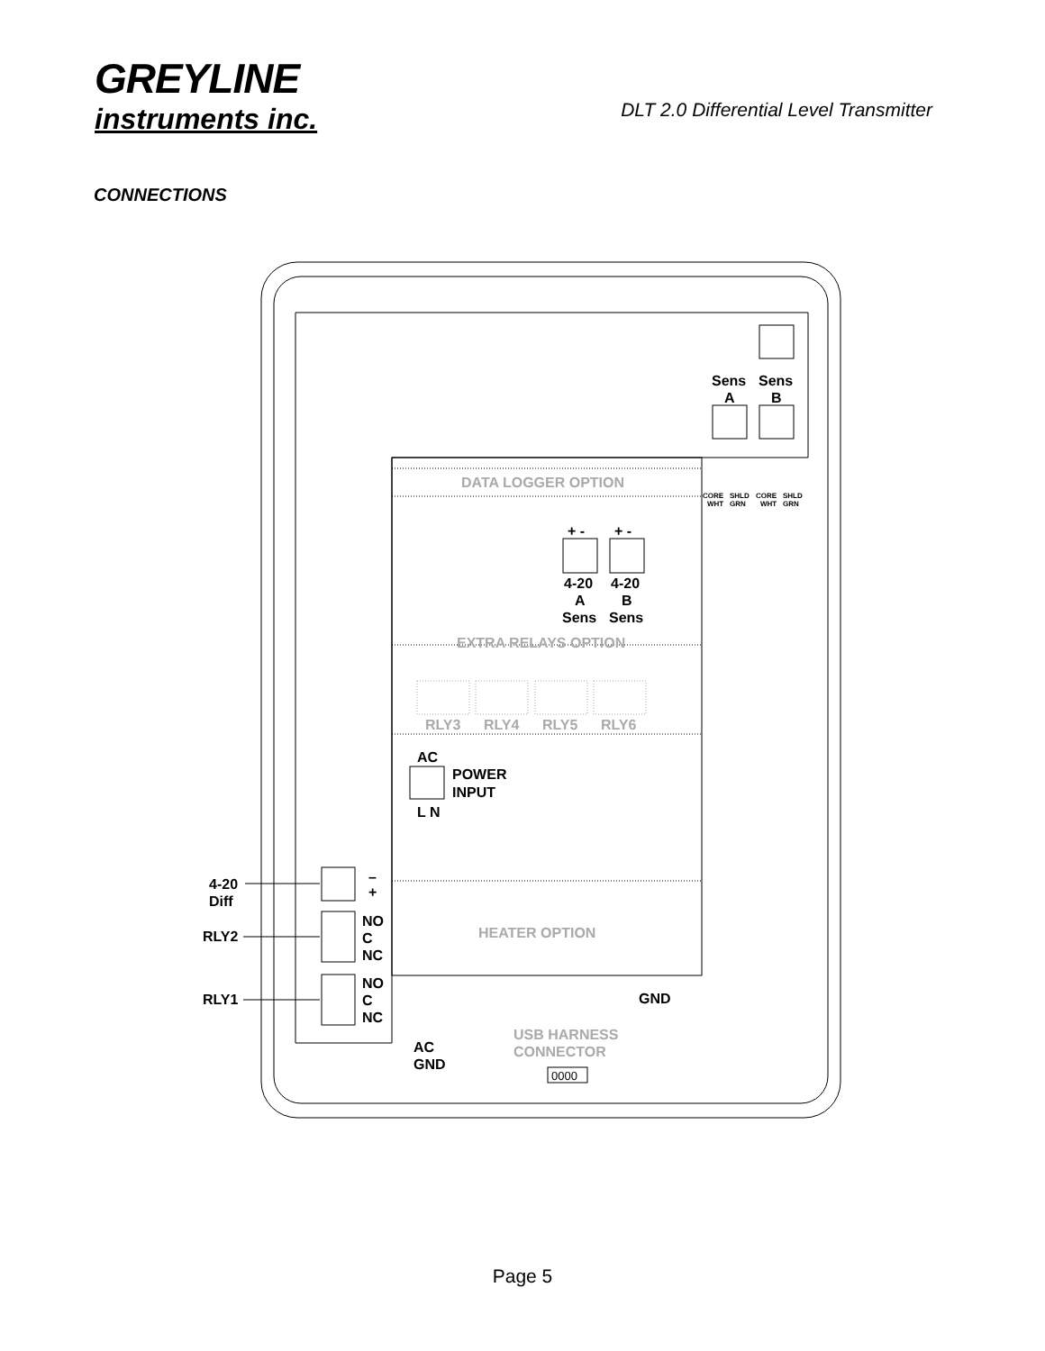GREYLINE
instruments inc.
DLT 2.0 Differential Level Transmitter
CONNECTIONS
Sens
Sens
A
B
CORE
SHLD
CORE
SHLD
WHT
GRN
WHT
GRN
DATA LOGGER OPTION
+ -
+ -
4-20
4-20
A
B
Sens
Sens
EXTRA RELAYS OPTION
RLY3
RLY4
RLY5
RLY6
AC
POWER
INPUT
L N
HEATER OPTION
–
+
NO
C
NC
NO
C
NC
4-20
Diff
RLY2
RLY1
GND
AC
GND
USB HARNESS
CONNECTOR
0000
Page 5